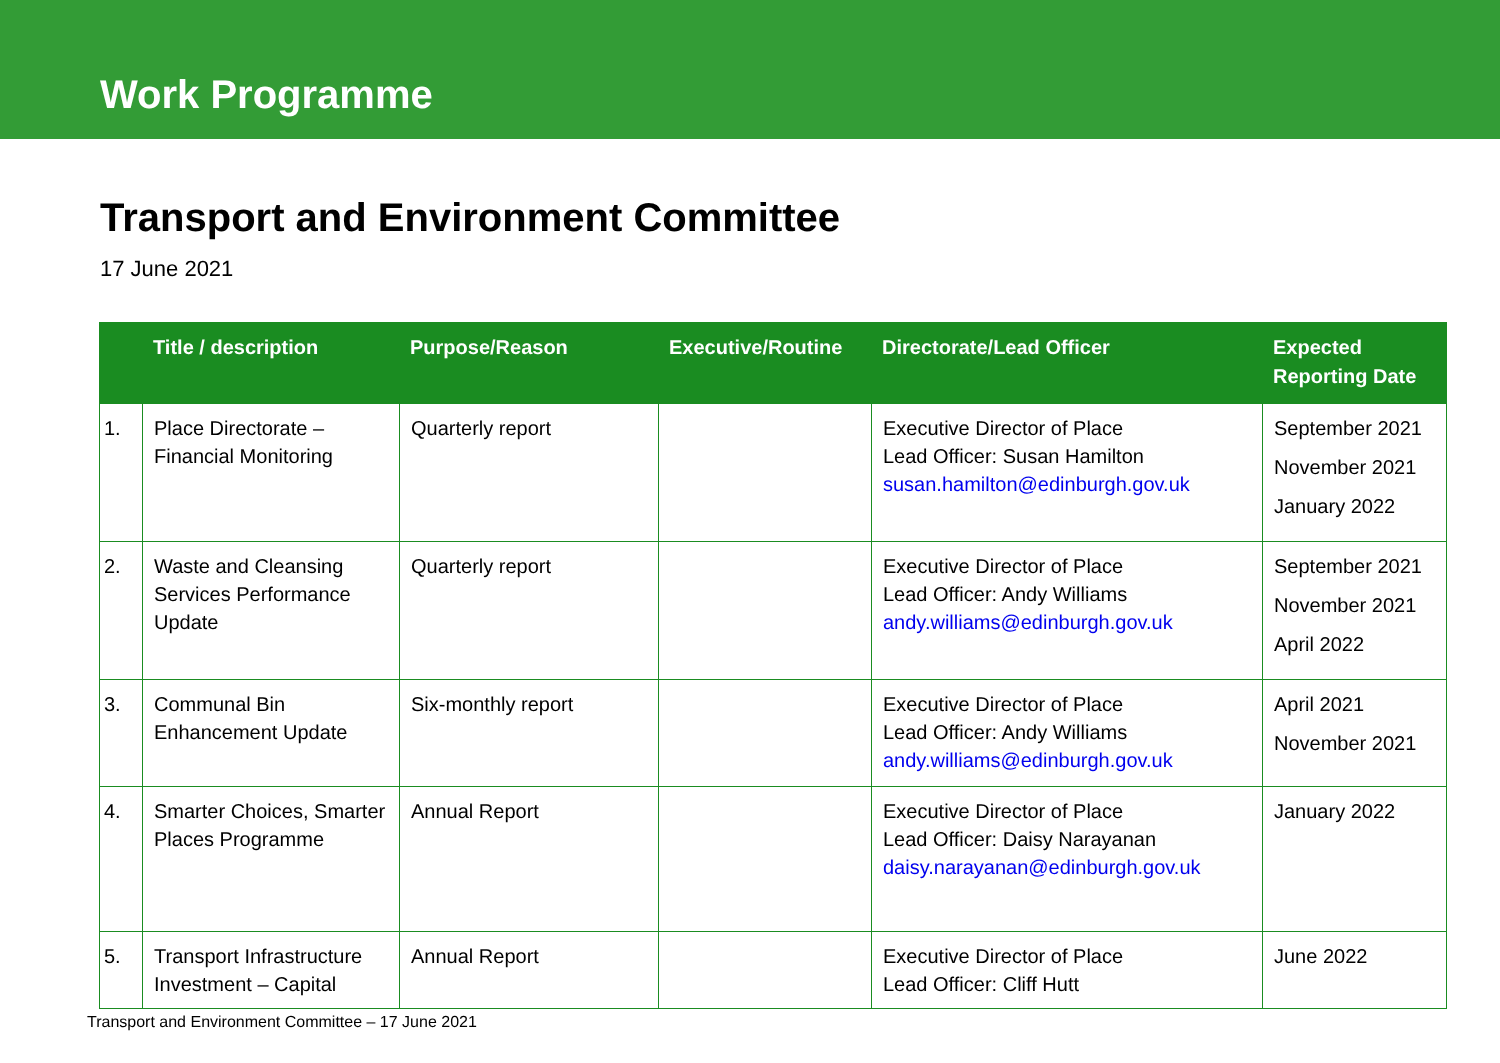Work Programme
Transport and Environment Committee
17 June 2021
| | Title / description | Purpose/Reason | Executive/Routine | Directorate/Lead Officer | Expected Reporting Date |
| --- | --- | --- | --- | --- | --- |
| 1. | Place Directorate – Financial Monitoring | Quarterly report | | Executive Director of Place Lead Officer: Susan Hamilton susan.hamilton@edinburgh.gov.uk | September 2021 November 2021 January 2022 |
| 2. | Waste and Cleansing Services Performance Update | Quarterly report | | Executive Director of Place Lead Officer: Andy Williams andy.williams@edinburgh.gov.uk | September 2021 November 2021 April 2022 |
| 3. | Communal Bin Enhancement Update | Six-monthly report | | Executive Director of Place Lead Officer: Andy Williams andy.williams@edinburgh.gov.uk | April 2021 November 2021 |
| 4. | Smarter Choices, Smarter Places Programme | Annual Report | | Executive Director of Place Lead Officer: Daisy Narayanan daisy.narayanan@edinburgh.gov.uk | January 2022 |
| 5. | Transport Infrastructure Investment – Capital | Annual Report | | Executive Director of Place Lead Officer: Cliff Hutt | June 2022 |
Transport and Environment Committee – 17 June 2021